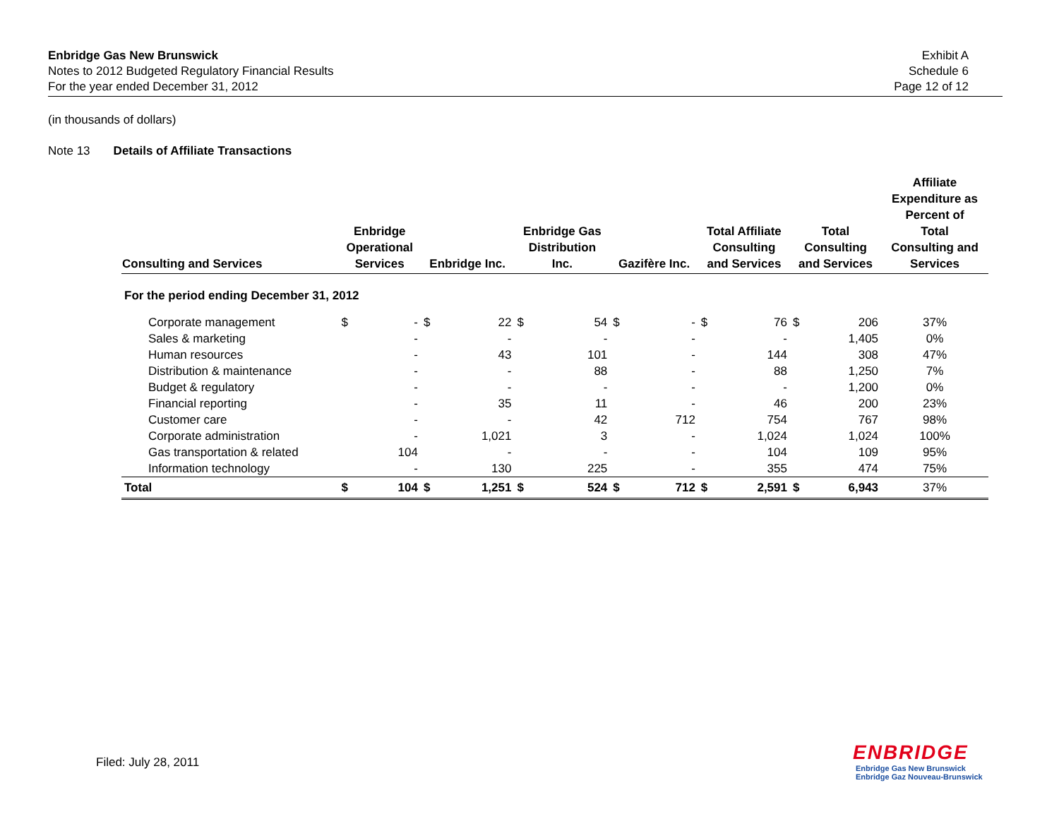Enbridge Gas New Brunswick
Notes to 2012 Budgeted Regulatory Financial Results
For the year ended December 31, 2012
Exhibit A
Schedule 6
Page 12 of 12
(in thousands of dollars)
Note 13 Details of Affiliate Transactions
| Consulting and Services | Enbridge Operational Services | | Enbridge Inc. | | Enbridge Gas Distribution Inc. | | Gazifère Inc. | | Total Affiliate Consulting and Services | | Total Consulting and Services | | Affiliate Expenditure as Percent of Total Consulting and Services |
| --- | --- | --- | --- | --- | --- | --- | --- | --- | --- | --- | --- | --- | --- |
| For the period ending December 31, 2012 | | | | | | | | | | | | | |
| Corporate management | $ | - | $ | 22 | $ | 54 | $ | - | $ | 76 | $ | 206 | 37% |
| Sales & marketing | | - | | - | | - | | - | | - | | 1,405 | 0% |
| Human resources | | - | | 43 | | 101 | | - | | 144 | | 308 | 47% |
| Distribution & maintenance | | - | | - | | 88 | | - | | 88 | | 1,250 | 7% |
| Budget & regulatory | | - | | - | | - | | - | | - | | 1,200 | 0% |
| Financial reporting | | - | | 35 | | 11 | | - | | 46 | | 200 | 23% |
| Customer care | | - | | - | | 42 | | 712 | | 754 | | 767 | 98% |
| Corporate administration | | - | | 1,021 | | 3 | | - | | 1,024 | | 1,024 | 100% |
| Gas transportation & related | | 104 | | - | | - | | - | | 104 | | 109 | 95% |
| Information technology | | - | | 130 | | 225 | | - | | 355 | | 474 | 75% |
| Total | $ | 104 | $ | 1,251 | $ | 524 | $ | 712 | $ | 2,591 | $ | 6,943 | 37% |
Filed: July 28, 2011
ENBRIDGE
Enbridge Gas New Brunswick
Enbridge Gaz Nouveau-Brunswick